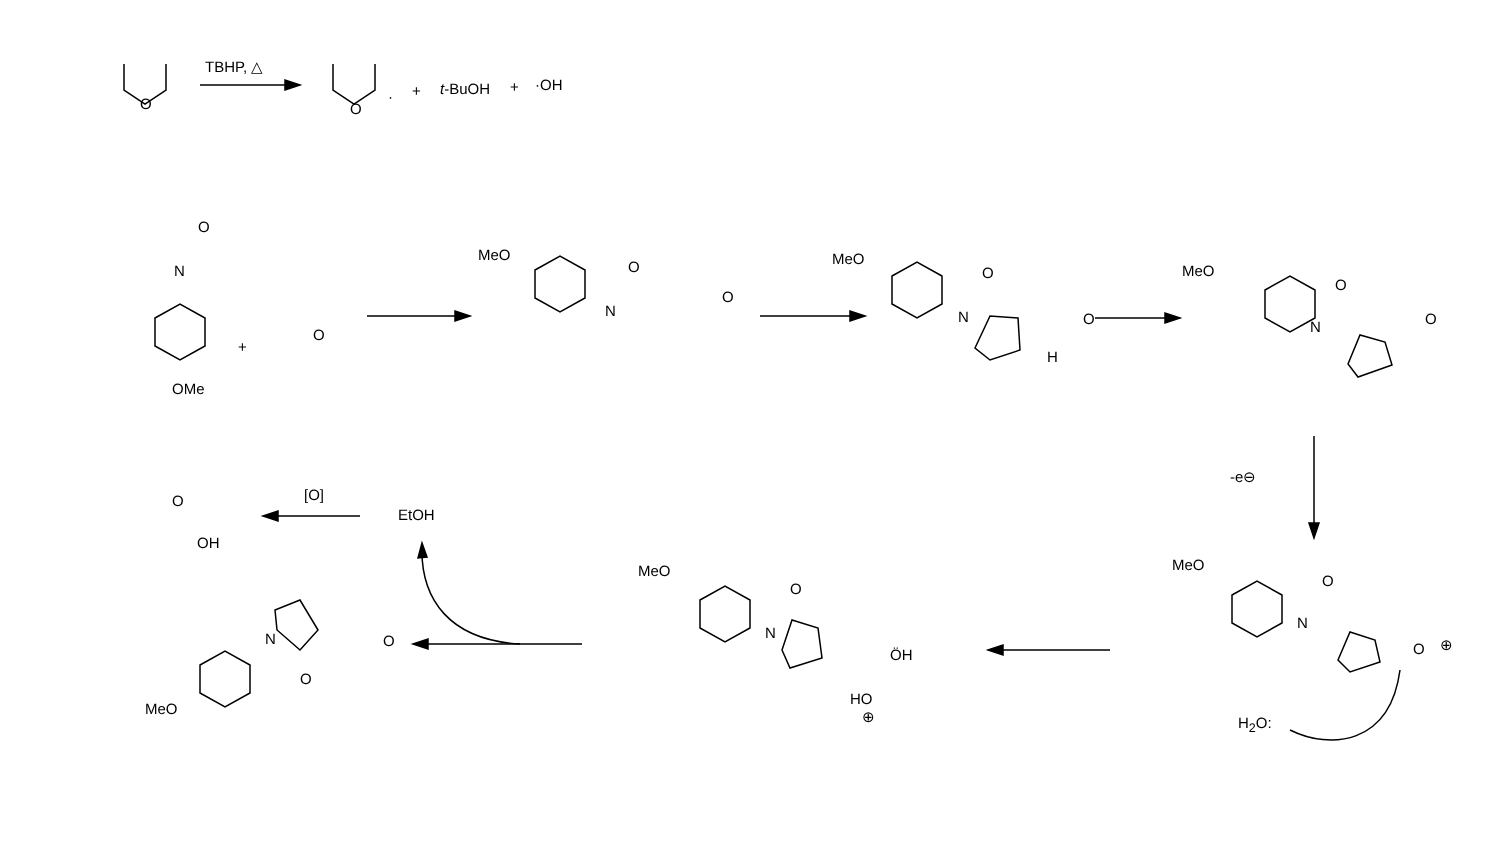TBHP, △
O O
· + t-BuOH + ·OH
O
N
OMe
+
O
MeO
N
O
O
MeO
N
O
O
H
MeO
N
O
O
-e⊖
MeO
N
O
O ⊕
H<sub>2</sub>O:
MeO
N
O
ÖH
HO
⊕
N
O
O
MeO
EtOH
[O]
O
OH